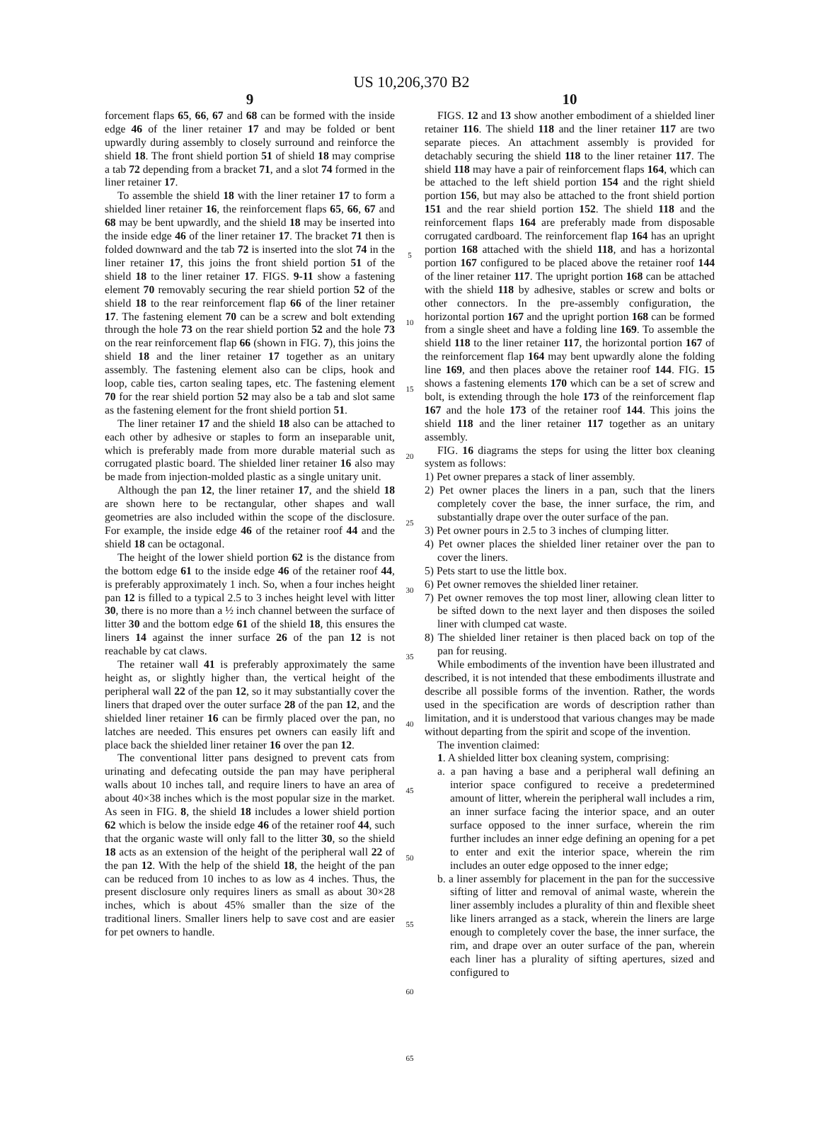US 10,206,370 B2
9
forcement flaps 65, 66, 67 and 68 can be formed with the inside edge 46 of the liner retainer 17 and may be folded or bent upwardly during assembly to closely surround and reinforce the shield 18. The front shield portion 51 of shield 18 may comprise a tab 72 depending from a bracket 71, and a slot 74 formed in the liner retainer 17.
To assemble the shield 18 with the liner retainer 17 to form a shielded liner retainer 16, the reinforcement flaps 65, 66, 67 and 68 may be bent upwardly, and the shield 18 may be inserted into the inside edge 46 of the liner retainer 17. The bracket 71 then is folded downward and the tab 72 is inserted into the slot 74 in the liner retainer 17, this joins the front shield portion 51 of the shield 18 to the liner retainer 17. FIGS. 9-11 show a fastening element 70 removably securing the rear shield portion 52 of the shield 18 to the rear reinforcement flap 66 of the liner retainer 17. The fastening element 70 can be a screw and bolt extending through the hole 73 on the rear shield portion 52 and the hole 73 on the rear reinforcement flap 66 (shown in FIG. 7), this joins the shield 18 and the liner retainer 17 together as an unitary assembly. The fastening element also can be clips, hook and loop, cable ties, carton sealing tapes, etc. The fastening element 70 for the rear shield portion 52 may also be a tab and slot same as the fastening element for the front shield portion 51.
The liner retainer 17 and the shield 18 also can be attached to each other by adhesive or staples to form an inseparable unit, which is preferably made from more durable material such as corrugated plastic board. The shielded liner retainer 16 also may be made from injection-molded plastic as a single unitary unit.
Although the pan 12, the liner retainer 17, and the shield 18 are shown here to be rectangular, other shapes and wall geometries are also included within the scope of the disclosure. For example, the inside edge 46 of the retainer roof 44 and the shield 18 can be octagonal.
The height of the lower shield portion 62 is the distance from the bottom edge 61 to the inside edge 46 of the retainer roof 44, is preferably approximately 1 inch. So, when a four inches height pan 12 is filled to a typical 2.5 to 3 inches height level with litter 30, there is no more than a ½ inch channel between the surface of litter 30 and the bottom edge 61 of the shield 18, this ensures the liners 14 against the inner surface 26 of the pan 12 is not reachable by cat claws.
The retainer wall 41 is preferably approximately the same height as, or slightly higher than, the vertical height of the peripheral wall 22 of the pan 12, so it may substantially cover the liners that draped over the outer surface 28 of the pan 12, and the shielded liner retainer 16 can be firmly placed over the pan, no latches are needed. This ensures pet owners can easily lift and place back the shielded liner retainer 16 over the pan 12.
The conventional litter pans designed to prevent cats from urinating and defecating outside the pan may have peripheral walls about 10 inches tall, and require liners to have an area of about 40×38 inches which is the most popular size in the market. As seen in FIG. 8, the shield 18 includes a lower shield portion 62 which is below the inside edge 46 of the retainer roof 44, such that the organic waste will only fall to the litter 30, so the shield 18 acts as an extension of the height of the peripheral wall 22 of the pan 12. With the help of the shield 18, the height of the pan can be reduced from 10 inches to as low as 4 inches. Thus, the present disclosure only requires liners as small as about 30×28 inches, which is about 45% smaller than the size of the traditional liners. Smaller liners help to save cost and are easier for pet owners to handle.
5
10
15
20
25
30
35
40
45
50
55
60
65
10
FIGS. 12 and 13 show another embodiment of a shielded liner retainer 116. The shield 118 and the liner retainer 117 are two separate pieces. An attachment assembly is provided for detachably securing the shield 118 to the liner retainer 117. The shield 118 may have a pair of reinforcement flaps 164, which can be attached to the left shield portion 154 and the right shield portion 156, but may also be attached to the front shield portion 151 and the rear shield portion 152. The shield 118 and the reinforcement flaps 164 are preferably made from disposable corrugated cardboard. The reinforcement flap 164 has an upright portion 168 attached with the shield 118, and has a horizontal portion 167 configured to be placed above the retainer roof 144 of the liner retainer 117. The upright portion 168 can be attached with the shield 118 by adhesive, stables or screw and bolts or other connectors. In the pre-assembly configuration, the horizontal portion 167 and the upright portion 168 can be formed from a single sheet and have a folding line 169. To assemble the shield 118 to the liner retainer 117, the horizontal portion 167 of the reinforcement flap 164 may bent upwardly alone the folding line 169, and then places above the retainer roof 144. FIG. 15 shows a fastening elements 170 which can be a set of screw and bolt, is extending through the hole 173 of the reinforcement flap 167 and the hole 173 of the retainer roof 144. This joins the shield 118 and the liner retainer 117 together as an unitary assembly.
FIG. 16 diagrams the steps for using the litter box cleaning system as follows:
1) Pet owner prepares a stack of liner assembly.
2) Pet owner places the liners in a pan, such that the liners completely cover the base, the inner surface, the rim, and substantially drape over the outer surface of the pan.
3) Pet owner pours in 2.5 to 3 inches of clumping litter.
4) Pet owner places the shielded liner retainer over the pan to cover the liners.
5) Pets start to use the little box.
6) Pet owner removes the shielded liner retainer.
7) Pet owner removes the top most liner, allowing clean litter to be sifted down to the next layer and then disposes the soiled liner with clumped cat waste.
8) The shielded liner retainer is then placed back on top of the pan for reusing.
While embodiments of the invention have been illustrated and described, it is not intended that these embodiments illustrate and describe all possible forms of the invention. Rather, the words used in the specification are words of description rather than limitation, and it is understood that various changes may be made without departing from the spirit and scope of the invention.
The invention claimed:
1. A shielded litter box cleaning system, comprising:
a. a pan having a base and a peripheral wall defining an interior space configured to receive a predetermined amount of litter, wherein the peripheral wall includes a rim, an inner surface facing the interior space, and an outer surface opposed to the inner surface, wherein the rim further includes an inner edge defining an opening for a pet to enter and exit the interior space, wherein the rim includes an outer edge opposed to the inner edge;
b. a liner assembly for placement in the pan for the successive sifting of litter and removal of animal waste, wherein the liner assembly includes a plurality of thin and flexible sheet like liners arranged as a stack, wherein the liners are large enough to completely cover the base, the inner surface, the rim, and drape over an outer surface of the pan, wherein each liner has a plurality of sifting apertures, sized and configured to